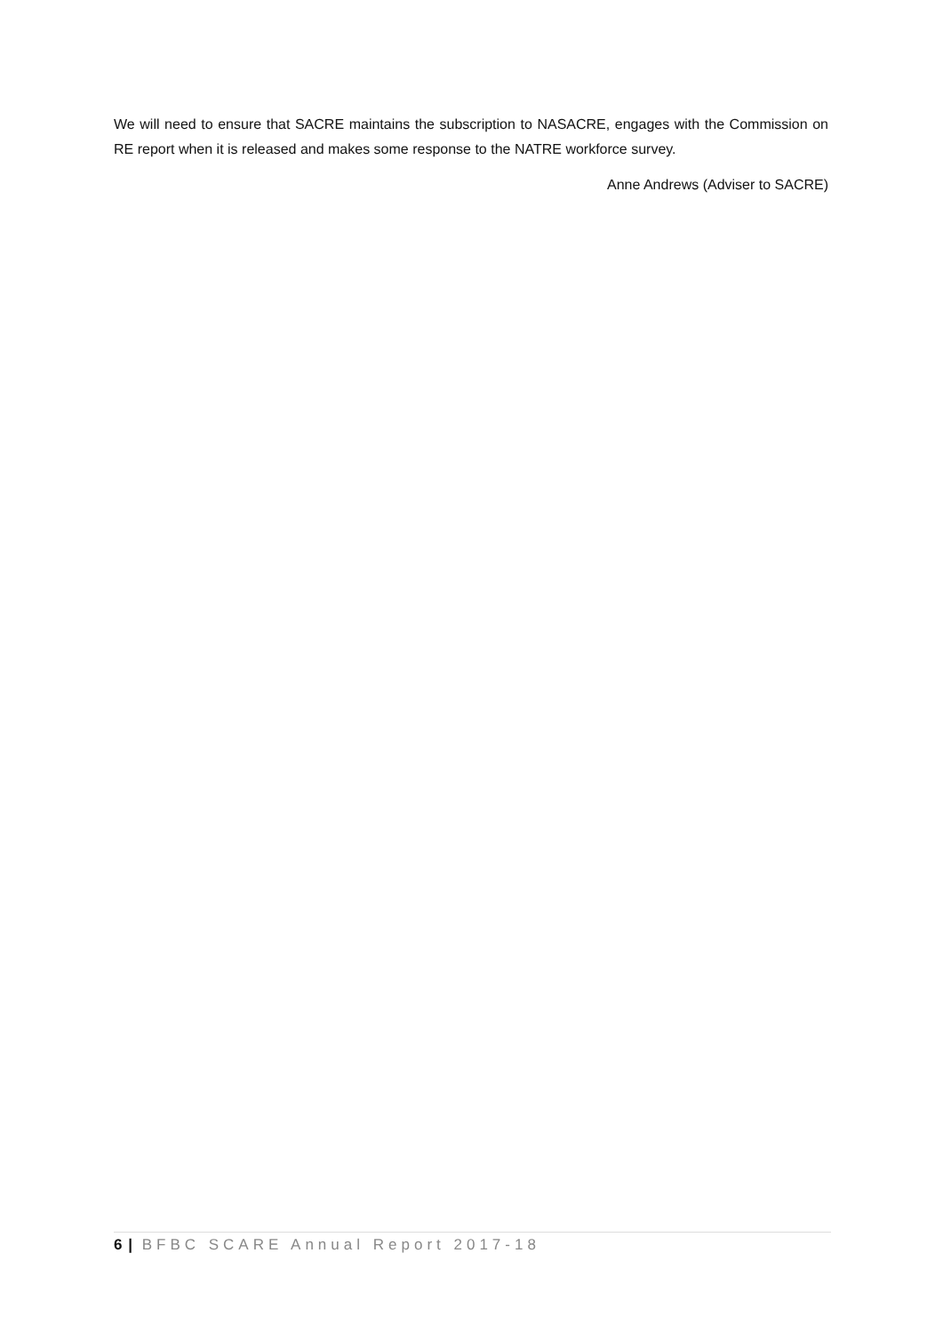We will need to ensure that SACRE maintains the subscription to NASACRE, engages with the Commission on RE report when it is released and makes some response to the NATRE workforce survey.
Anne Andrews (Adviser to SACRE)
6 | BFBC SCARE Annual Report 2017-18